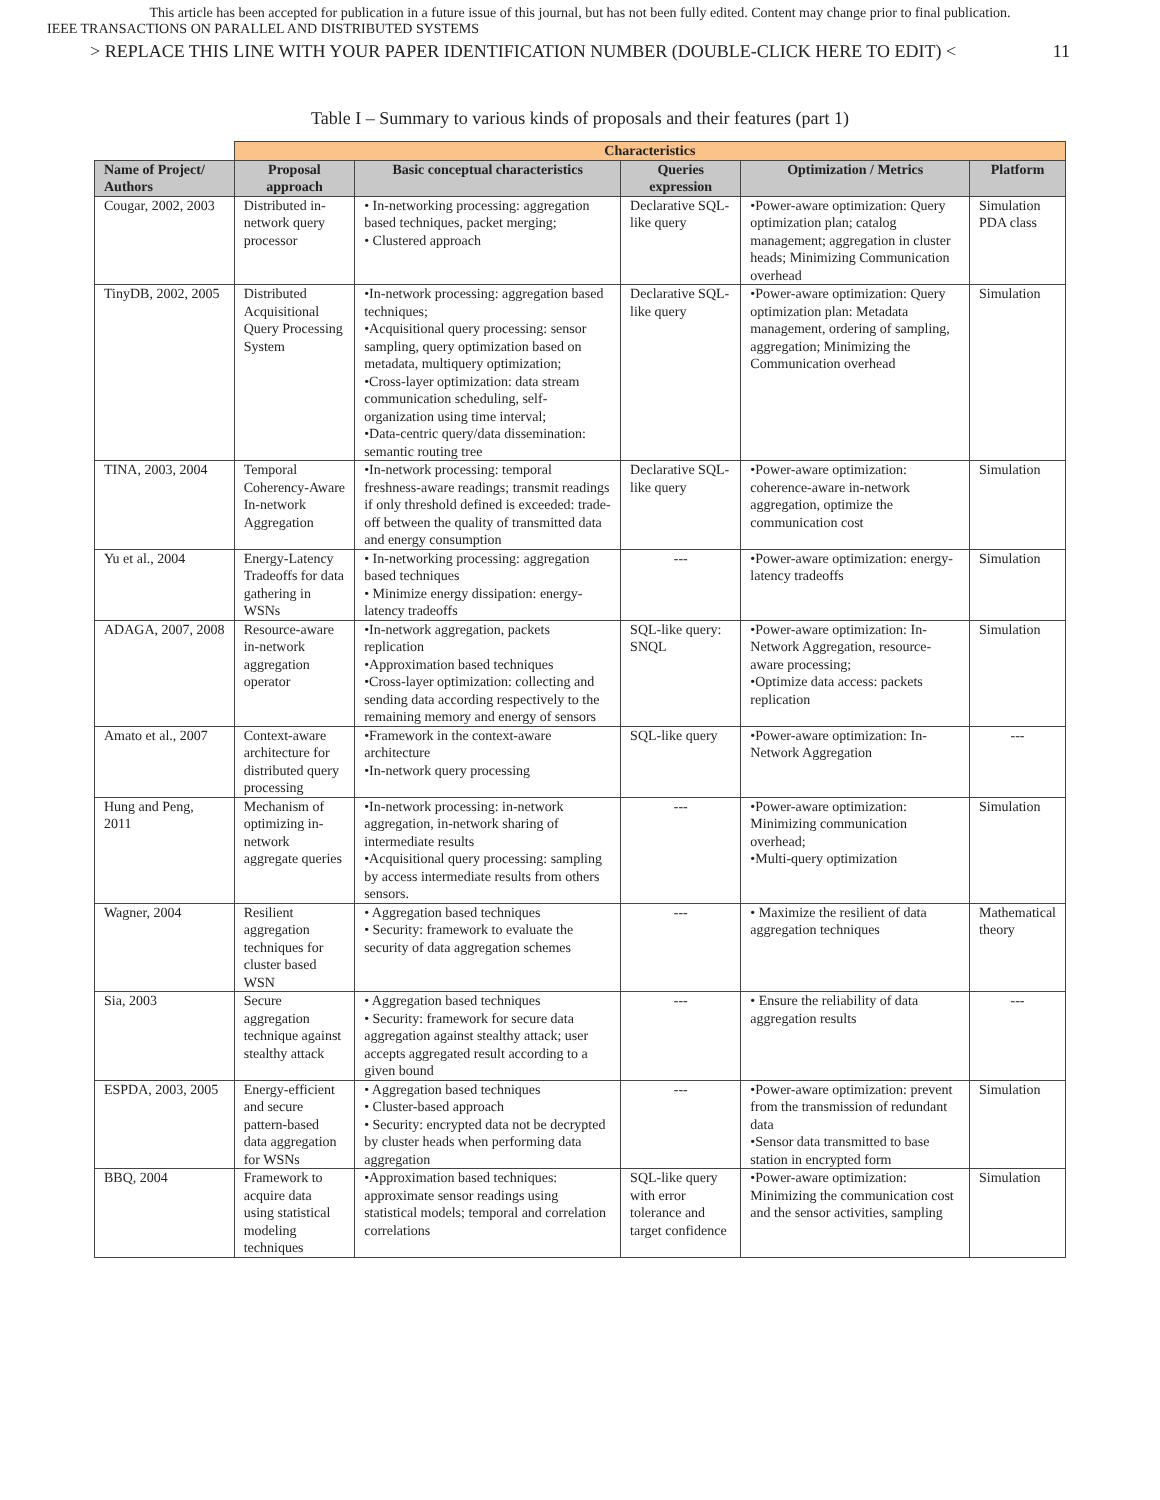This article has been accepted for publication in a future issue of this journal, but has not been fully edited. Content may change prior to final publication.
IEEE TRANSACTIONS ON PARALLEL AND DISTRIBUTED SYSTEMS
> REPLACE THIS LINE WITH YOUR PAPER IDENTIFICATION NUMBER (DOUBLE-CLICK HERE TO EDIT) < 11
Table I – Summary to various kinds of proposals and their features (part 1)
| | Characteristics | | | | |
| Name of Project/ Authors | Proposal approach | Basic conceptual characteristics | Queries expression | Optimization / Metrics | Platform |
| Cougar, 2002, 2003 | Distributed in-network query processor | • In-networking processing: aggregation based techniques, packet merging; • Clustered approach | Declarative SQL-like query | •Power-aware optimization: Query optimization plan; catalog management; aggregation in cluster heads; Minimizing Communication overhead | Simulation PDA class |
| TinyDB, 2002, 2005 | Distributed Acquisitional Query Processing System | •In-network processing: aggregation based techniques; •Acquisitional query processing: sensor sampling, query optimization based on metadata, multiquery optimization; •Cross-layer optimization: data stream communication scheduling, self-organization using time interval; •Data-centric query/data dissemination: semantic routing tree | Declarative SQL-like query | •Power-aware optimization: Query optimization plan: Metadata management, ordering of sampling, aggregation; Minimizing the Communication overhead | Simulation |
| TINA, 2003, 2004 | Temporal Coherency-Aware In-network Aggregation | •In-network processing: temporal freshness-aware readings; transmit readings if only threshold defined is exceeded: trade-off between the quality of transmitted data and energy consumption | Declarative SQL-like query | •Power-aware optimization: coherence-aware in-network aggregation, optimize the communication cost | Simulation |
| Yu et al., 2004 | Energy-Latency Tradeoffs for data gathering in WSNs | • In-networking processing: aggregation based techniques • Minimize energy dissipation: energy-latency tradeoffs | --- | •Power-aware optimization: energy-latency tradeoffs | Simulation |
| ADAGA, 2007, 2008 | Resource-aware in-network aggregation operator | •In-network aggregation, packets replication •Approximation based techniques •Cross-layer optimization: collecting and sending data according respectively to the remaining memory and energy of sensors | SQL-like query: SNQL | •Power-aware optimization: In-Network Aggregation, resource-aware processing; •Optimize data access: packets replication | Simulation |
| Amato et al., 2007 | Context-aware architecture for distributed query processing | •Framework in the context-aware architecture •In-network query processing | SQL-like query | •Power-aware optimization: In-Network Aggregation | --- |
| Hung and Peng, 2011 | Mechanism of optimizing in-network aggregate queries | •In-network processing: in-network aggregation, in-network sharing of intermediate results •Acquisitional query processing: sampling by access intermediate results from others sensors. | --- | •Power-aware optimization: Minimizing communication overhead; •Multi-query optimization | Simulation |
| Wagner, 2004 | Resilient aggregation techniques for cluster based WSN | • Aggregation based techniques • Security: framework to evaluate the security of data aggregation schemes | --- | • Maximize the resilient of data aggregation techniques | Mathematical theory |
| Sia, 2003 | Secure aggregation technique against stealthy attack | • Aggregation based techniques • Security: framework for secure data aggregation against stealthy attack; user accepts aggregated result according to a given bound | --- | • Ensure the reliability of data aggregation results | --- |
| ESPDA, 2003, 2005 | Energy-efficient and secure pattern-based data aggregation for WSNs | • Aggregation based techniques • Cluster-based approach • Security: encrypted data not be decrypted by cluster heads when performing data aggregation | --- | •Power-aware optimization: prevent from the transmission of redundant data •Sensor data transmitted to base station in encrypted form | Simulation |
| BBQ, 2004 | Framework to acquire data using statistical modeling techniques | •Approximation based techniques: approximate sensor readings using statistical models; temporal and correlation correlations | SQL-like query with error tolerance and target confidence | •Power-aware optimization: Minimizing the communication cost and the sensor activities, sampling | Simulation |